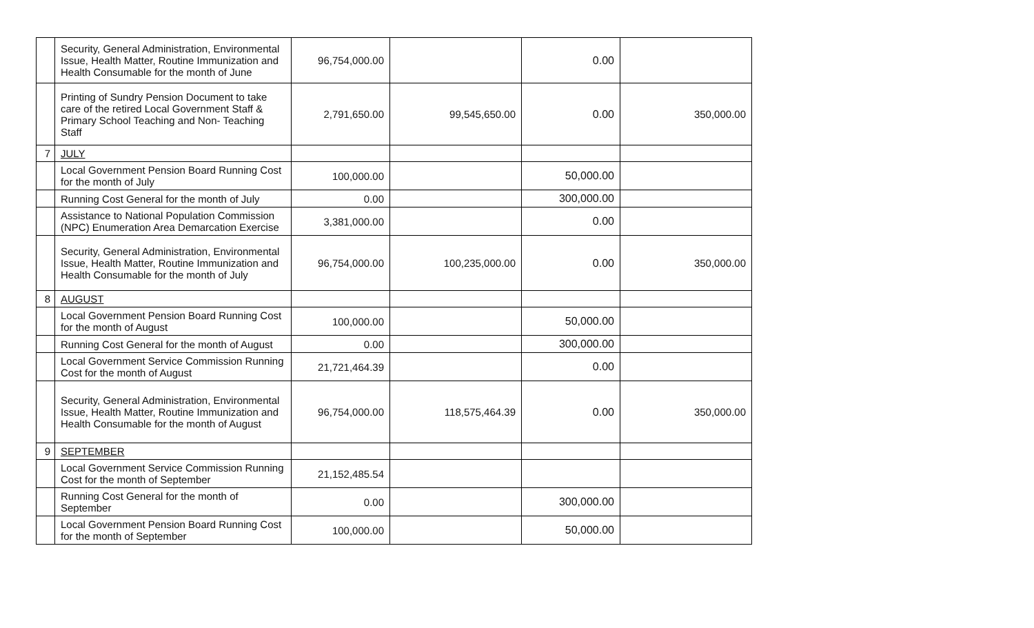| | Security, General Administration, Environmental Issue, Health Matter, Routine Immunization and Health Consumable for the month of June | 96,754,000.00 | | 0.00 | |
| | Printing of Sundry Pension Document to take care of the retired Local Government Staff & Primary School Teaching and Non- Teaching Staff | 2,791,650.00 | 99,545,650.00 | 0.00 | 350,000.00 |
| 7 | JULY | | | | |
| | Local Government Pension Board Running Cost for the month of July | 100,000.00 | | 50,000.00 | |
| | Running Cost General for the month of July | 0.00 | | 300,000.00 | |
| | Assistance to National Population Commission (NPC) Enumeration Area Demarcation Exercise | 3,381,000.00 | | 0.00 | |
| | Security, General Administration, Environmental Issue, Health Matter, Routine Immunization and Health Consumable for the month of July | 96,754,000.00 | 100,235,000.00 | 0.00 | 350,000.00 |
| 8 | AUGUST | | | | |
| | Local Government Pension Board Running Cost for the month of August | 100,000.00 | | 50,000.00 | |
| | Running Cost General for the month of August | 0.00 | | 300,000.00 | |
| | Local Government Service Commission Running Cost for the month of August | 21,721,464.39 | | 0.00 | |
| | Security, General Administration, Environmental Issue, Health Matter, Routine Immunization and Health Consumable for the month of August | 96,754,000.00 | 118,575,464.39 | 0.00 | 350,000.00 |
| 9 | SEPTEMBER | | | | |
| | Local Government Service Commission Running Cost for the month of September | 21,152,485.54 | | | |
| | Running Cost General for the month of September | 0.00 | | 300,000.00 | |
| | Local Government Pension Board Running Cost for the month of September | 100,000.00 | | 50,000.00 | |